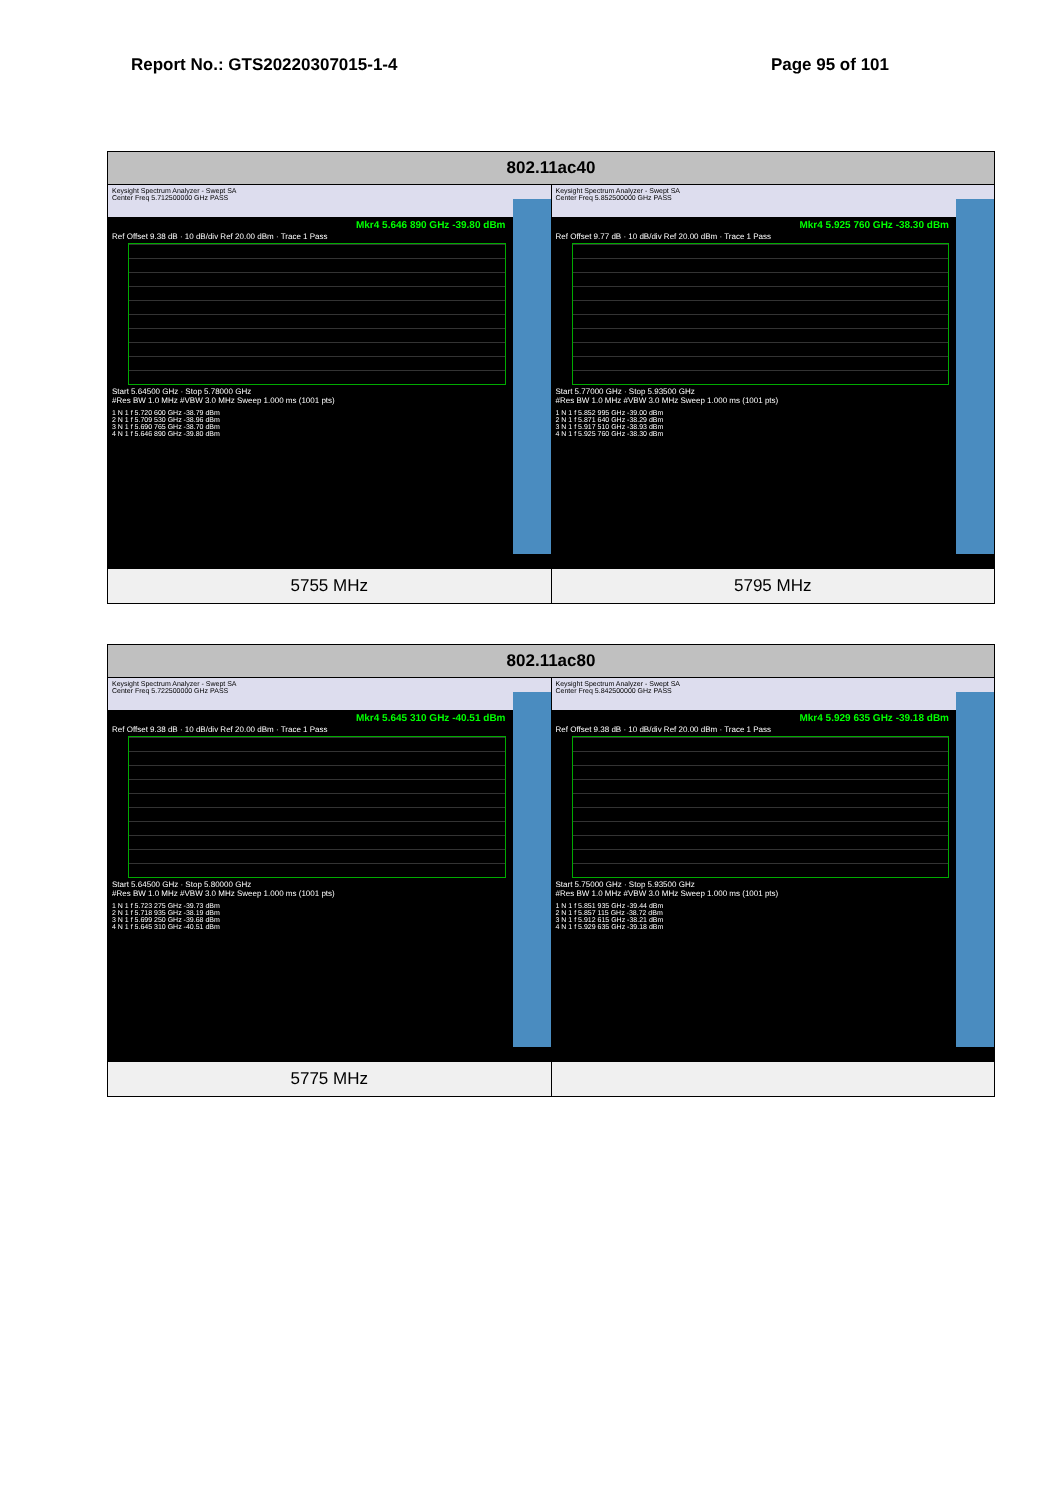Report No.: GTS20220307015-1-4 Page 95 of 101
| 802.11ac40 | |
| --- | --- |
| Keysight Spectrum Analyzer - Swept SA Center Freq 5.712500000 GHz PASS Mkr4 5.646 890 GHz -39.80 dBm Ref Offset 9.38 dB · 10 dB/div Ref 20.00 dBm · Trace 1 Pass Start 5.64500 GHz · Stop 5.78000 GHz #Res BW 1.0 MHz #VBW 3.0 MHz Sweep 1.000 ms (1001 pts) 1 N 1 f 5.720 600 GHz -38.79 dBm 2 N 1 f 5.709 530 GHz -38.96 dBm 3 N 1 f 5.690 765 GHz -38.70 dBm 4 N 1 f 5.646 890 GHz -39.80 dBm | Keysight Spectrum Analyzer - Swept SA Center Freq 5.852500000 GHz PASS Mkr4 5.925 760 GHz -38.30 dBm Ref Offset 9.77 dB · 10 dB/div Ref 20.00 dBm · Trace 1 Pass Start 5.77000 GHz · Stop 5.93500 GHz #Res BW 1.0 MHz #VBW 3.0 MHz Sweep 1.000 ms (1001 pts) 1 N 1 f 5.852 995 GHz -39.00 dBm 2 N 1 f 5.871 640 GHz -38.29 dBm 3 N 1 f 5.917 510 GHz -38.93 dBm 4 N 1 f 5.925 760 GHz -38.30 dBm |
| 5755 MHz | 5795 MHz |
| 802.11ac80 | |
| --- | --- |
| Keysight Spectrum Analyzer - Swept SA Center Freq 5.722500000 GHz PASS Mkr4 5.645 310 GHz -40.51 dBm Ref Offset 9.38 dB · 10 dB/div Ref 20.00 dBm · Trace 1 Pass Start 5.64500 GHz · Stop 5.80000 GHz #Res BW 1.0 MHz #VBW 3.0 MHz Sweep 1.000 ms (1001 pts) 1 N 1 f 5.723 275 GHz -39.73 dBm 2 N 1 f 5.718 935 GHz -38.19 dBm 3 N 1 f 5.699 250 GHz -39.68 dBm 4 N 1 f 5.645 310 GHz -40.51 dBm | Keysight Spectrum Analyzer - Swept SA Center Freq 5.842500000 GHz PASS Mkr4 5.929 635 GHz -39.18 dBm Ref Offset 9.38 dB · 10 dB/div Ref 20.00 dBm · Trace 1 Pass Start 5.75000 GHz · Stop 5.93500 GHz #Res BW 1.0 MHz #VBW 3.0 MHz Sweep 1.000 ms (1001 pts) 1 N 1 f 5.851 935 GHz -39.44 dBm 2 N 1 f 5.857 115 GHz -38.72 dBm 3 N 1 f 5.912 615 GHz -38.21 dBm 4 N 1 f 5.929 635 GHz -39.18 dBm |
| 5775 MHz | |